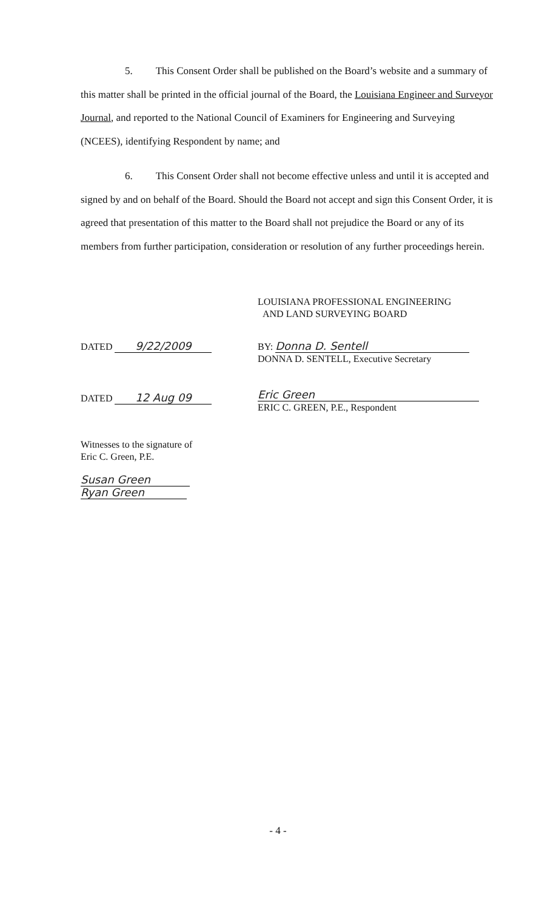5. This Consent Order shall be published on the Board’s website and a summary of this matter shall be printed in the official journal of the Board, the Louisiana Engineer and Surveyor Journal, and reported to the National Council of Examiners for Engineering and Surveying (NCEES), identifying Respondent by name; and
6. This Consent Order shall not become effective unless and until it is accepted and signed by and on behalf of the Board. Should the Board not accept and sign this Consent Order, it is agreed that presentation of this matter to the Board shall not prejudice the Board or any of its members from further participation, consideration or resolution of any further proceedings herein.
LOUISIANA PROFESSIONAL ENGINEERING
AND LAND SURVEYING BOARD
DATED 9/22/2009
BY: Donna D. Sentell
DONNA D. SENTELL, Executive Secretary
DATED 12 Aug 09
Eric Green
ERIC C. GREEN, P.E., Respondent
Witnesses to the signature of
Eric C. Green, P.E.
Susan Green
Ryan Green
- 4 -